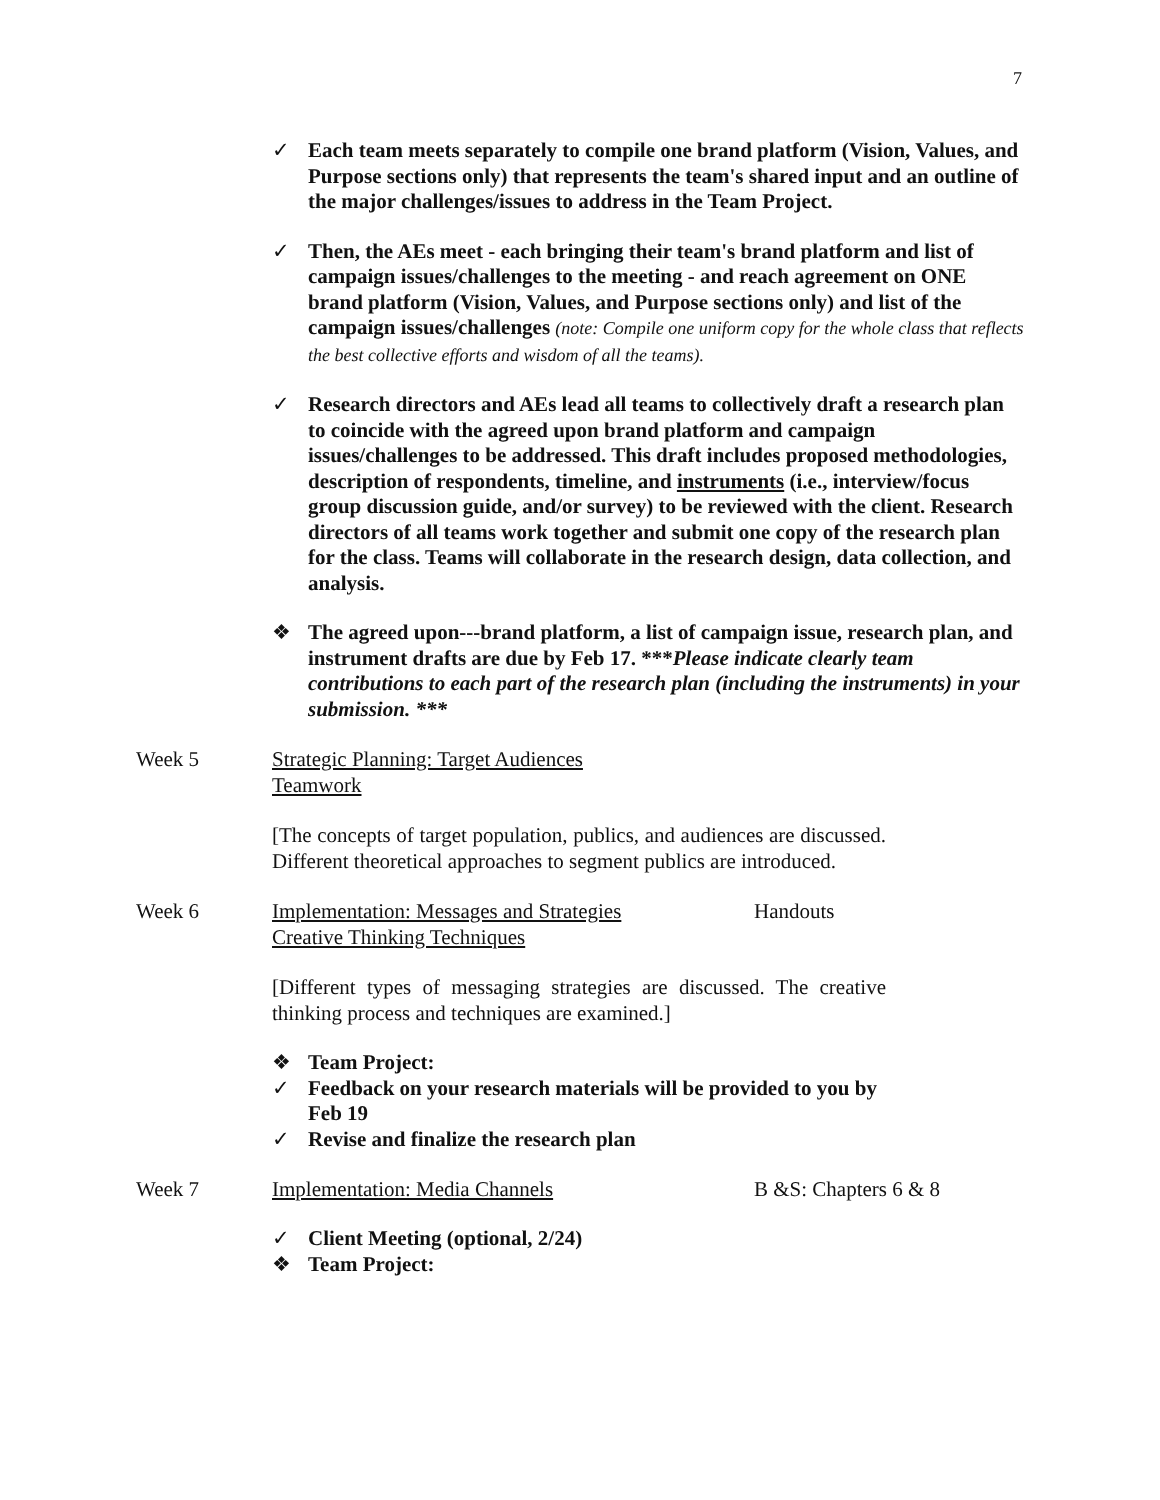7
✓ Each team meets separately to compile one brand platform (Vision, Values, and Purpose sections only) that represents the team's shared input and an outline of the major challenges/issues to address in the Team Project.
✓ Then, the AEs meet - each bringing their team's brand platform and list of campaign issues/challenges to the meeting - and reach agreement on ONE brand platform (Vision, Values, and Purpose sections only) and list of the campaign issues/challenges (note: Compile one uniform copy for the whole class that reflects the best collective efforts and wisdom of all the teams).
✓ Research directors and AEs lead all teams to collectively draft a research plan to coincide with the agreed upon brand platform and campaign issues/challenges to be addressed. This draft includes proposed methodologies, description of respondents, timeline, and instruments (i.e., interview/focus group discussion guide, and/or survey) to be reviewed with the client. Research directors of all teams work together and submit one copy of the research plan for the class. Teams will collaborate in the research design, data collection, and analysis.
❖ The agreed upon---brand platform, a list of campaign issue, research plan, and instrument drafts are due by Feb 17. ***Please indicate clearly team contributions to each part of the research plan (including the instruments) in your submission. ***
Week 5 Strategic Planning: Target Audiences
Teamwork
[The concepts of target population, publics, and audiences are discussed. Different theoretical approaches to segment publics are introduced.
Week 6 Implementation: Messages and Strategies
Creative Thinking Techniques Handouts
[Different types of messaging strategies are discussed. The creative thinking process and techniques are examined.]
❖ Team Project:
✓ Feedback on your research materials will be provided to you by Feb 19
✓ Revise and finalize the research plan
Week 7 Implementation: Media Channels B &S: Chapters 6 & 8
✓ Client Meeting (optional, 2/24)
❖ Team Project: